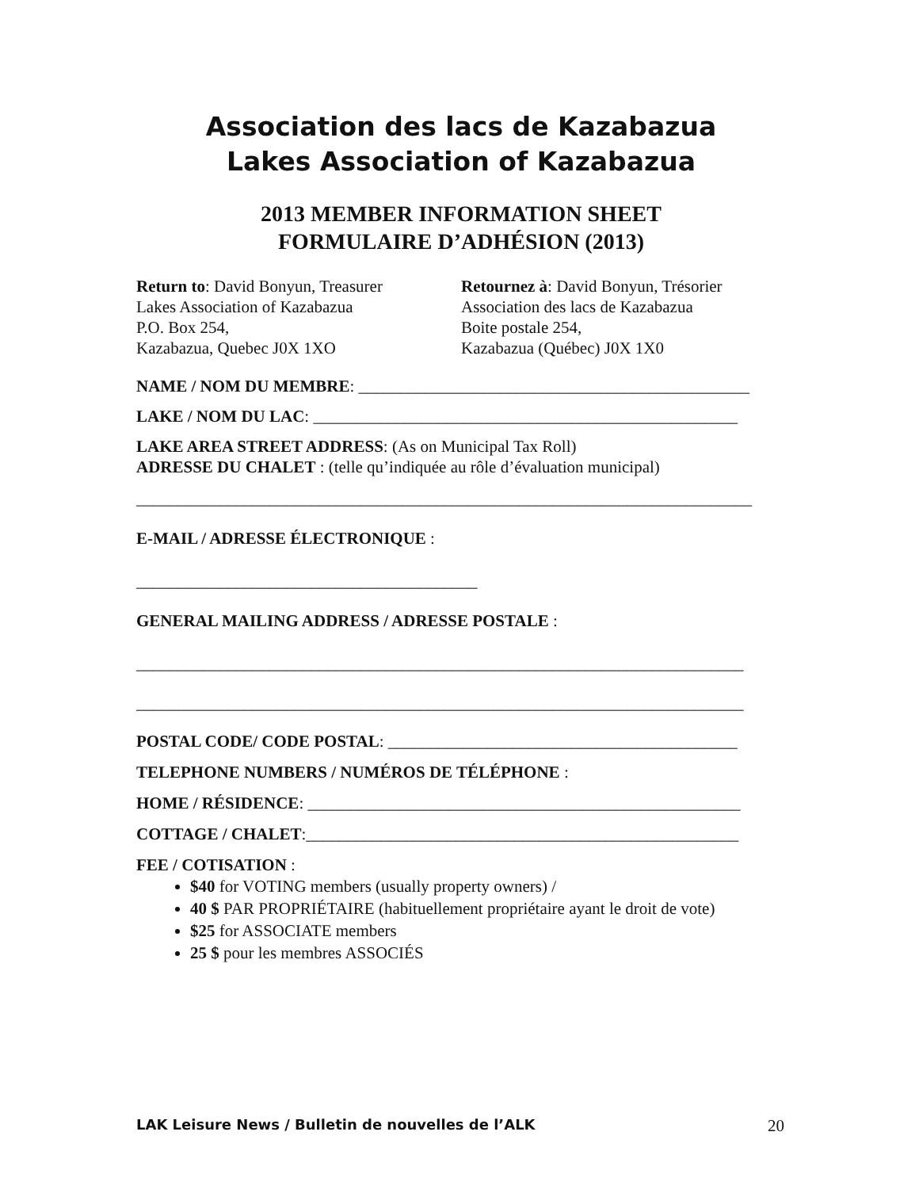Association des lacs de Kazabazua
Lakes Association of Kazabazua
2013 MEMBER INFORMATION SHEET
FORMULAIRE D’ADHÉSION (2013)
Return to: David Bonyun, Treasurer
Lakes Association of Kazabazua
P.O. Box 254,
Kazabazua, Quebec J0X 1XO
Retournez à: David Bonyun, Trésorier
Association des lacs de Kazabazua
Boite postale 254,
Kazabazua (Québec) J0X 1X0
NAME / NOM DU MEMBRE: _______________________________________________
LAKE / NOM DU LAC: ___________________________________________________
LAKE AREA STREET ADDRESS: (As on Municipal Tax Roll)
ADRESSE DU CHALET : (telle qu’indiquée au rôle d’évaluation municipal)
__________________________________________________________________________
E-MAIL / ADRESSE ÉLECTRONIQUE :
_________________________________________
GENERAL MAILING ADDRESS / ADRESSE POSTALE :
_________________________________________________________________________
_________________________________________________________________________
POSTAL CODE/ CODE POSTAL: __________________________________________
TELEPHONE NUMBERS / NUMÉROS DE TÉLÉPHONE :
HOME / RÉSIDENCE: ____________________________________________________
COTTAGE / CHALET:____________________________________________________
FEE / COTISATION :
$40 for VOTING members (usually property owners) /
40 $ PAR PROPRIÉTAIRE (habituellement propriétaire ayant le droit de vote)
$25 for ASSOCIATE members
25 $ pour les membres ASSOCIÉS
LAK Leisure News / Bulletin de nouvelles de l’ALK 20